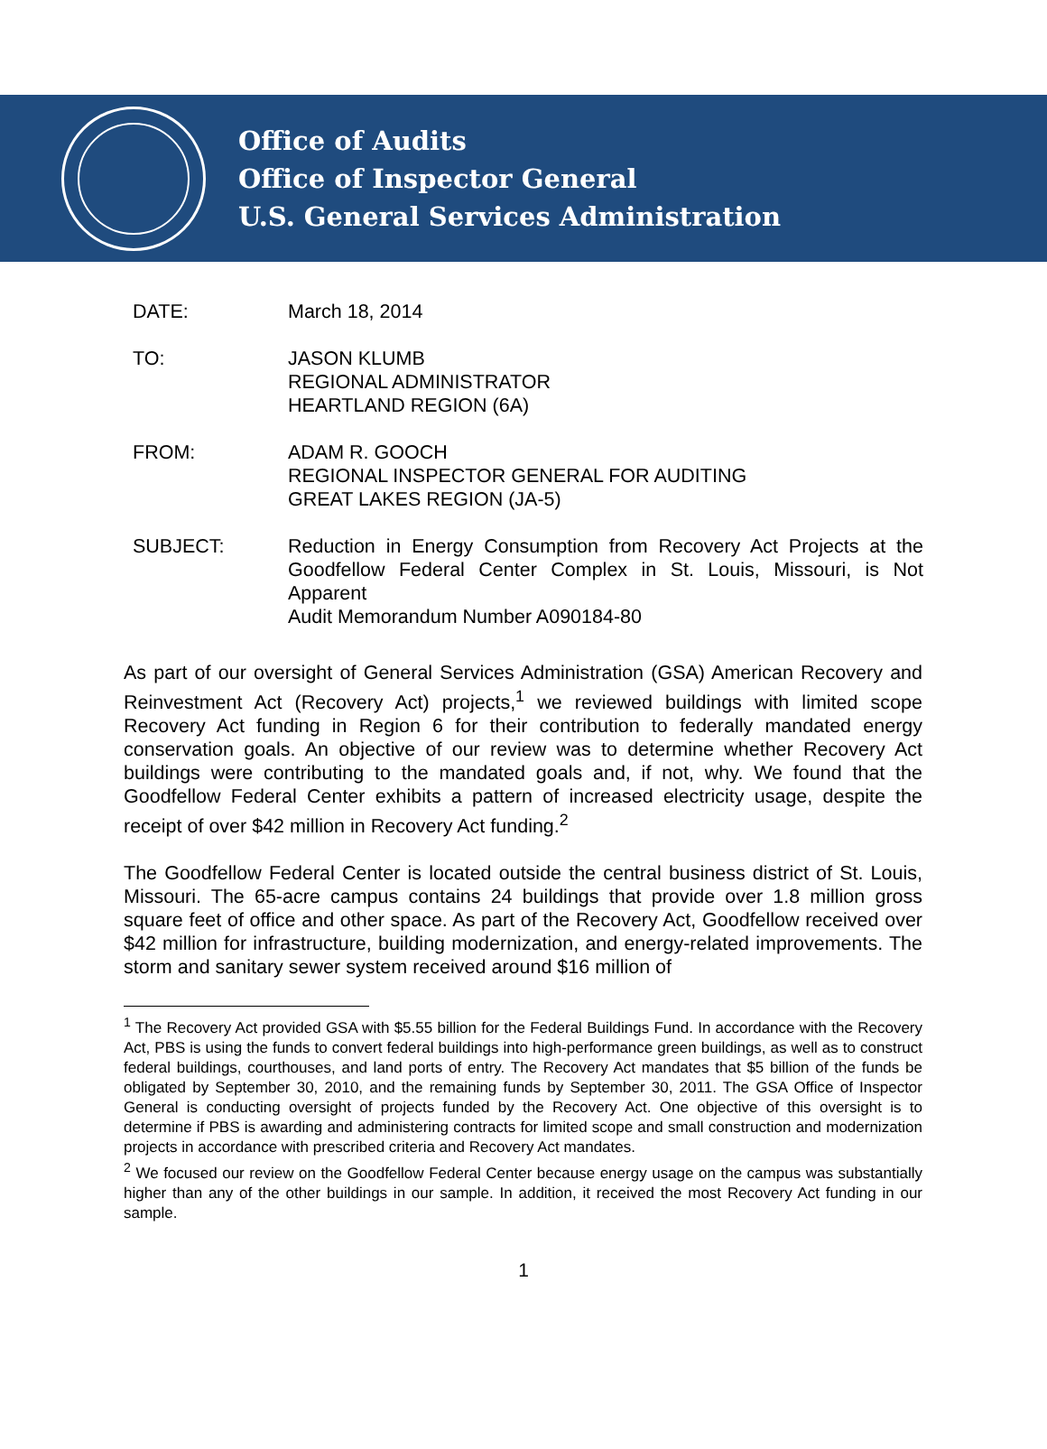Office of Audits
Office of Inspector General
U.S. General Services Administration
DATE: March 18, 2014
TO: JASON KLUMB
REGIONAL ADMINISTRATOR
HEARTLAND REGION (6A)
FROM: ADAM R. GOOCH
REGIONAL INSPECTOR GENERAL FOR AUDITING
GREAT LAKES REGION (JA-5)
SUBJECT: Reduction in Energy Consumption from Recovery Act Projects at the Goodfellow Federal Center Complex in St. Louis, Missouri, is Not Apparent
Audit Memorandum Number A090184-80
As part of our oversight of General Services Administration (GSA) American Recovery and Reinvestment Act (Recovery Act) projects,<sup>1</sup> we reviewed buildings with limited scope Recovery Act funding in Region 6 for their contribution to federally mandated energy conservation goals. An objective of our review was to determine whether Recovery Act buildings were contributing to the mandated goals and, if not, why. We found that the Goodfellow Federal Center exhibits a pattern of increased electricity usage, despite the receipt of over $42 million in Recovery Act funding.<sup>2</sup>
The Goodfellow Federal Center is located outside the central business district of St. Louis, Missouri. The 65-acre campus contains 24 buildings that provide over 1.8 million gross square feet of office and other space. As part of the Recovery Act, Goodfellow received over $42 million for infrastructure, building modernization, and energy-related improvements. The storm and sanitary sewer system received around $16 million of
<sup>1</sup> The Recovery Act provided GSA with $5.55 billion for the Federal Buildings Fund. In accordance with the Recovery Act, PBS is using the funds to convert federal buildings into high-performance green buildings, as well as to construct federal buildings, courthouses, and land ports of entry. The Recovery Act mandates that $5 billion of the funds be obligated by September 30, 2010, and the remaining funds by September 30, 2011. The GSA Office of Inspector General is conducting oversight of projects funded by the Recovery Act. One objective of this oversight is to determine if PBS is awarding and administering contracts for limited scope and small construction and modernization projects in accordance with prescribed criteria and Recovery Act mandates.
<sup>2</sup> We focused our review on the Goodfellow Federal Center because energy usage on the campus was substantially higher than any of the other buildings in our sample. In addition, it received the most Recovery Act funding in our sample.
1